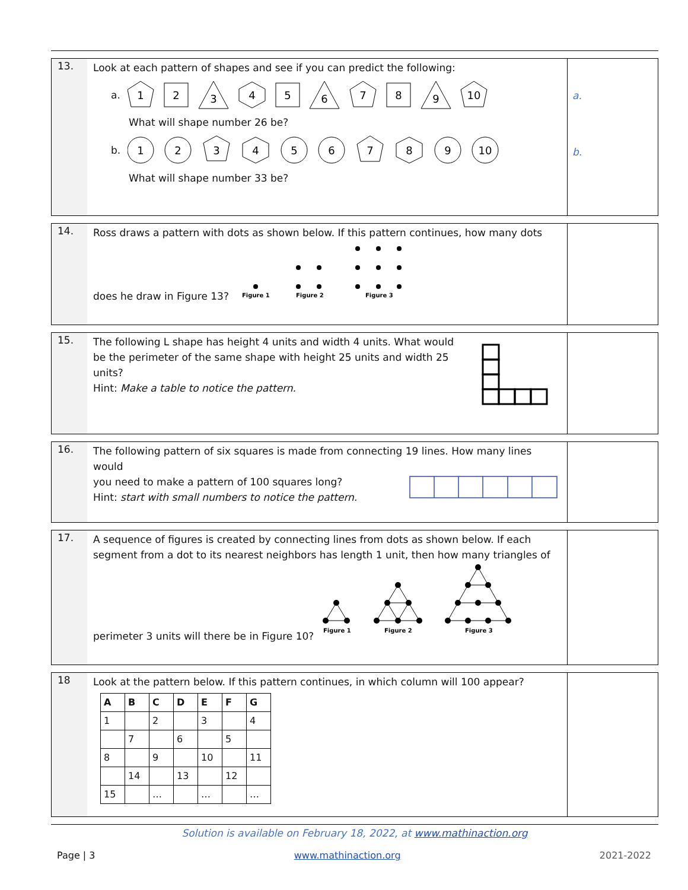13.
Look at each pattern of shapes and see if you can predict the following:
a.
1
2
3
4
5
6
7
8
9
10
What will shape number 26 be?
b.
1
2
3
4
5
6
7
8
9
10
What will shape number 33 be?
a.
b.
14.
Ross draws a pattern with dots as shown below. If this pattern continues, how many dots does he draw in Figure 13?
Figure 1
Figure 2
Figure 3
15.
The following L shape has height 4 units and width 4 units. What would be the perimeter of the same shape with height 25 units and width 25 units?
Hint: Make a table to notice the pattern.
16.
The following pattern of six squares is made from connecting 19 lines. How many lines would
you need to make a pattern of 100 squares long?
Hint: start with small numbers to notice the pattern.
17.
A sequence of figures is created by connecting lines from dots as shown below. If each segment from a dot to its nearest neighbors has length 1 unit, then how many triangles of perimeter 3 units will there be in Figure 10?
Figure 1
Figure 2
Figure 3
18
Look at the pattern below. If this pattern continues, in which column will 100 appear?
| A | B | C | D | E | F | G |
| --- | --- | --- | --- | --- | --- | --- |
| 1 | | 2 | | 3 | | 4 |
| | 7 | | 6 | | 5 | |
| 8 | | 9 | | 10 | | 11 |
| | 14 | | 13 | | 12 | |
| 15 | | … | | … | | … |
Solution is available on February 18, 2022, at www.mathinaction.org
Page | 3 www.mathinaction.org 2021-2022